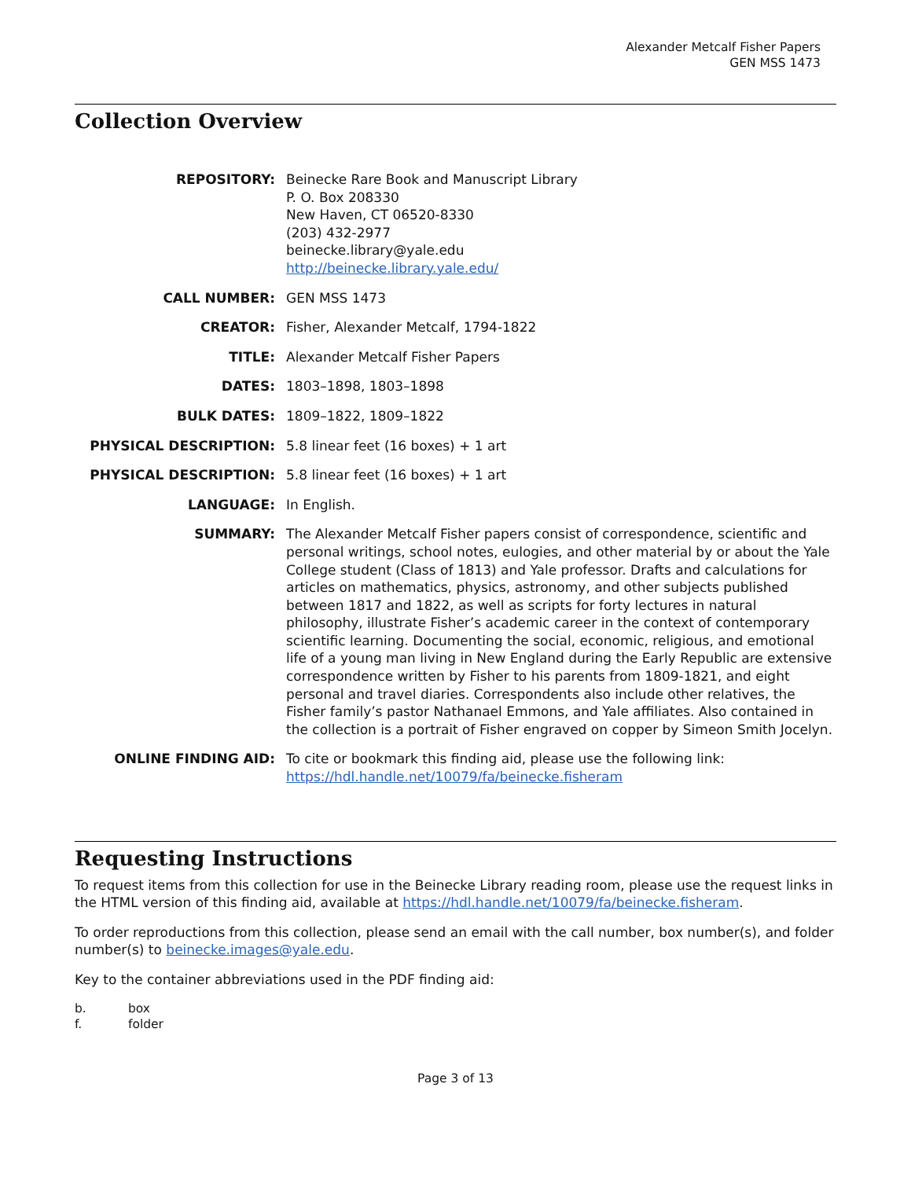Alexander Metcalf Fisher Papers
GEN MSS 1473
Collection Overview
REPOSITORY:
Beinecke Rare Book and Manuscript Library
P. O. Box 208330
New Haven, CT 06520-8330
(203) 432-2977
beinecke.library@yale.edu
http://beinecke.library.yale.edu/
CALL NUMBER:
GEN MSS 1473
CREATOR:
Fisher, Alexander Metcalf, 1794-1822
TITLE:
Alexander Metcalf Fisher Papers
DATES:
1803–1898, 1803–1898
BULK DATES:
1809–1822, 1809–1822
PHYSICAL DESCRIPTION:
5.8 linear feet (16 boxes) + 1 art
PHYSICAL DESCRIPTION:
5.8 linear feet (16 boxes) + 1 art
LANGUAGE:
In English.
SUMMARY:
The Alexander Metcalf Fisher papers consist of correspondence, scientific and personal writings, school notes, eulogies, and other material by or about the Yale College student (Class of 1813) and Yale professor. Drafts and calculations for articles on mathematics, physics, astronomy, and other subjects published between 1817 and 1822, as well as scripts for forty lectures in natural philosophy, illustrate Fisher’s academic career in the context of contemporary scientific learning. Documenting the social, economic, religious, and emotional life of a young man living in New England during the Early Republic are extensive correspondence written by Fisher to his parents from 1809-1821, and eight personal and travel diaries. Correspondents also include other relatives, the Fisher family’s pastor Nathanael Emmons, and Yale affiliates. Also contained in the collection is a portrait of Fisher engraved on copper by Simeon Smith Jocelyn.
ONLINE FINDING AID:
To cite or bookmark this finding aid, please use the following link: https://hdl.handle.net/10079/fa/beinecke.fisheram
Requesting Instructions
To request items from this collection for use in the Beinecke Library reading room, please use the request links in the HTML version of this finding aid, available at https://hdl.handle.net/10079/fa/beinecke.fisheram.
To order reproductions from this collection, please send an email with the call number, box number(s), and folder number(s) to beinecke.images@yale.edu.
Key to the container abbreviations used in the PDF finding aid:
b.
box
f.
folder
Page 3 of 13